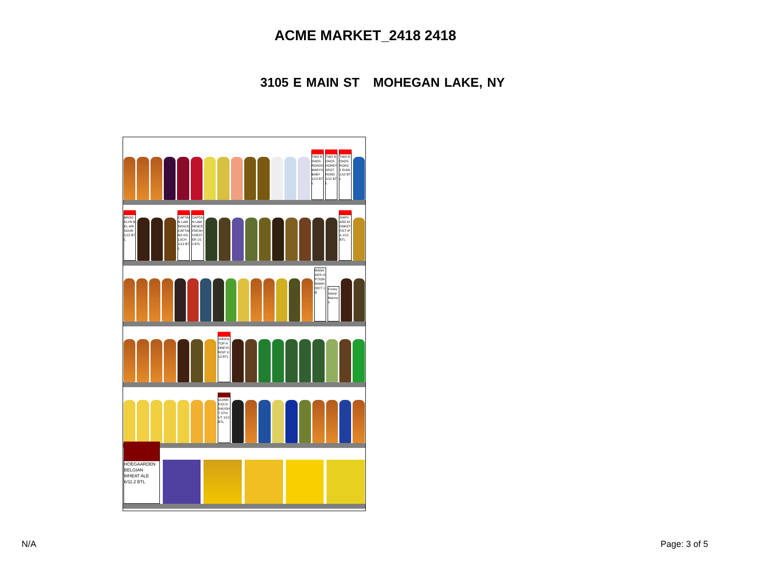ACME MARKET_2418 2418
3105 E MAIN ST MOHEGAN LAKE, NY
TWO ROADS ROADSMARYS BABY 1/12 BTL
TWO ROADS HONEYSPOT ROAD 1/12 BTL
TWO ROADS ROAD 2 RUIN 1/12 BTL
BROOKLYN BEL AIR SOUR 1/12 BTL
CAPTAIN LAWRENCE CAPTAINS KOLSCH 1/12 BTL
CAPTAIN LAWRENCE FRESHCHESTER 1/12 BTL
SHIPYARD MONKEY FIST IPA 1/12 BTL
MANAGER OPTION MAMHOICT 1 B
Coney Island Merman
SHOCK TOP HONEYCRISP 1/12 BTL
GUINNESS DRAUGHT STOUT 1/12 BTL
HOEGAARDEN BELGIAN WHEAT ALE 6/11.2 BTL
N/A Page: 3 of 5